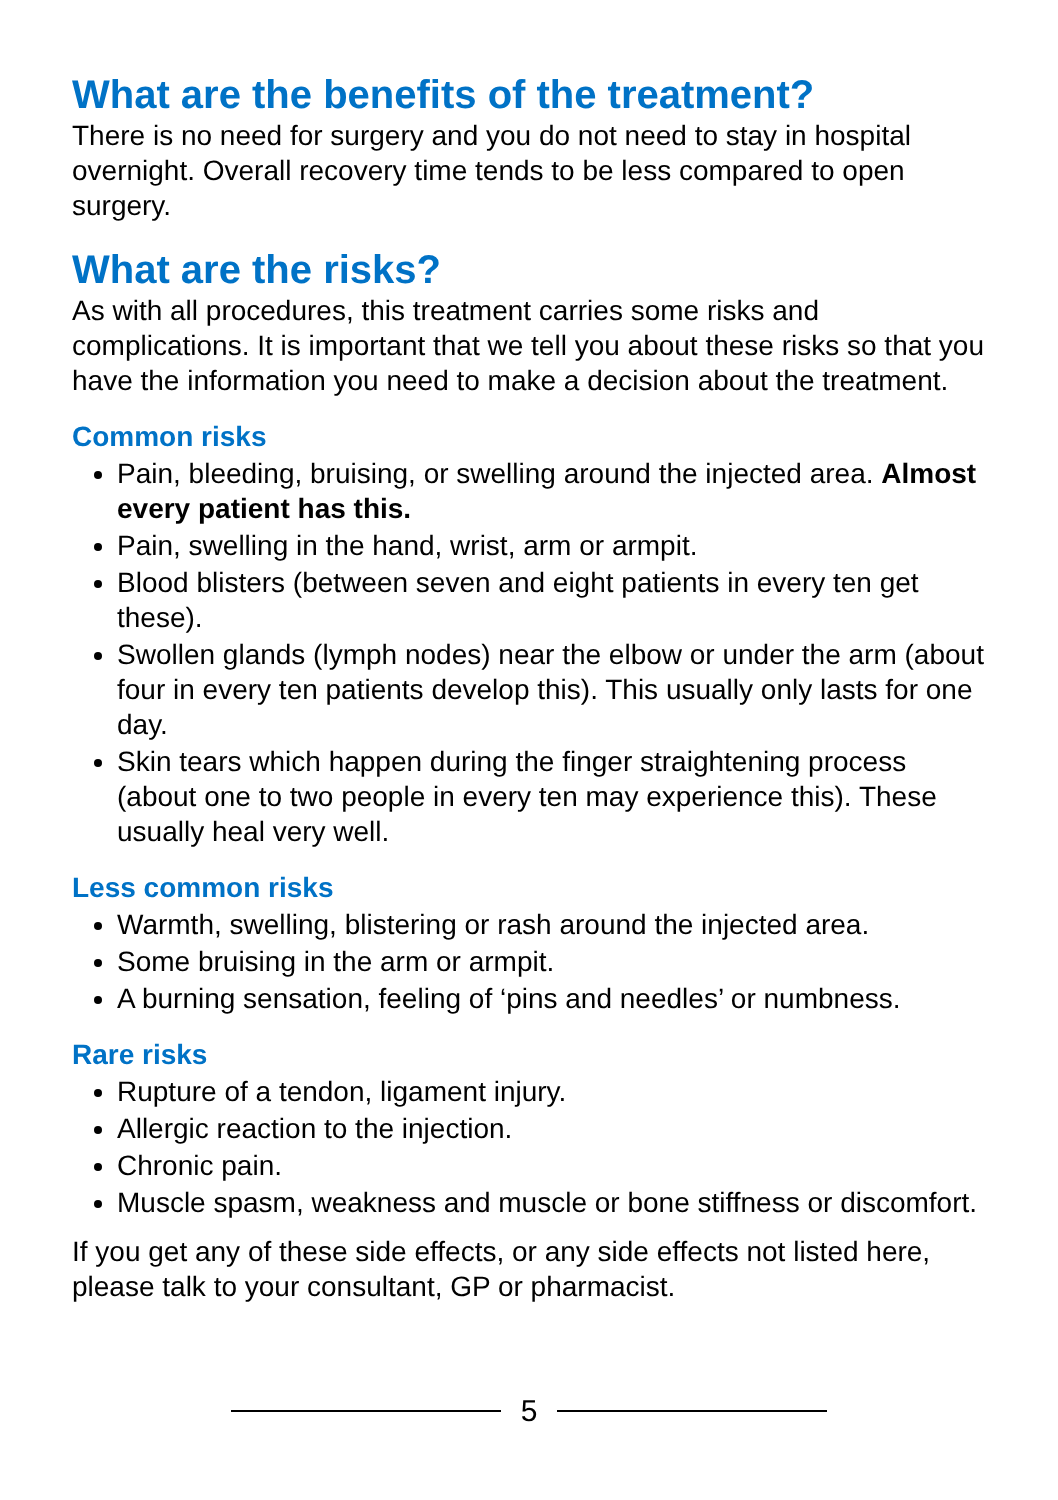What are the benefits of the treatment?
There is no need for surgery and you do not need to stay in hospital overnight. Overall recovery time tends to be less compared to open surgery.
What are the risks?
As with all procedures, this treatment carries some risks and complications. It is important that we tell you about these risks so that you have the information you need to make a decision about the treatment.
Common risks
Pain, bleeding, bruising, or swelling around the injected area. Almost every patient has this.
Pain, swelling in the hand, wrist, arm or armpit.
Blood blisters (between seven and eight patients in every ten get these).
Swollen glands (lymph nodes) near the elbow or under the arm (about four in every ten patients develop this). This usually only lasts for one day.
Skin tears which happen during the finger straightening process (about one to two people in every ten may experience this). These usually heal very well.
Less common risks
Warmth, swelling, blistering or rash around the injected area.
Some bruising in the arm or armpit.
A burning sensation, feeling of ‘pins and needles’ or numbness.
Rare risks
Rupture of a tendon, ligament injury.
Allergic reaction to the injection.
Chronic pain.
Muscle spasm, weakness and muscle or bone stiffness or discomfort.
If you get any of these side effects, or any side effects not listed here, please talk to your consultant, GP or pharmacist.
5